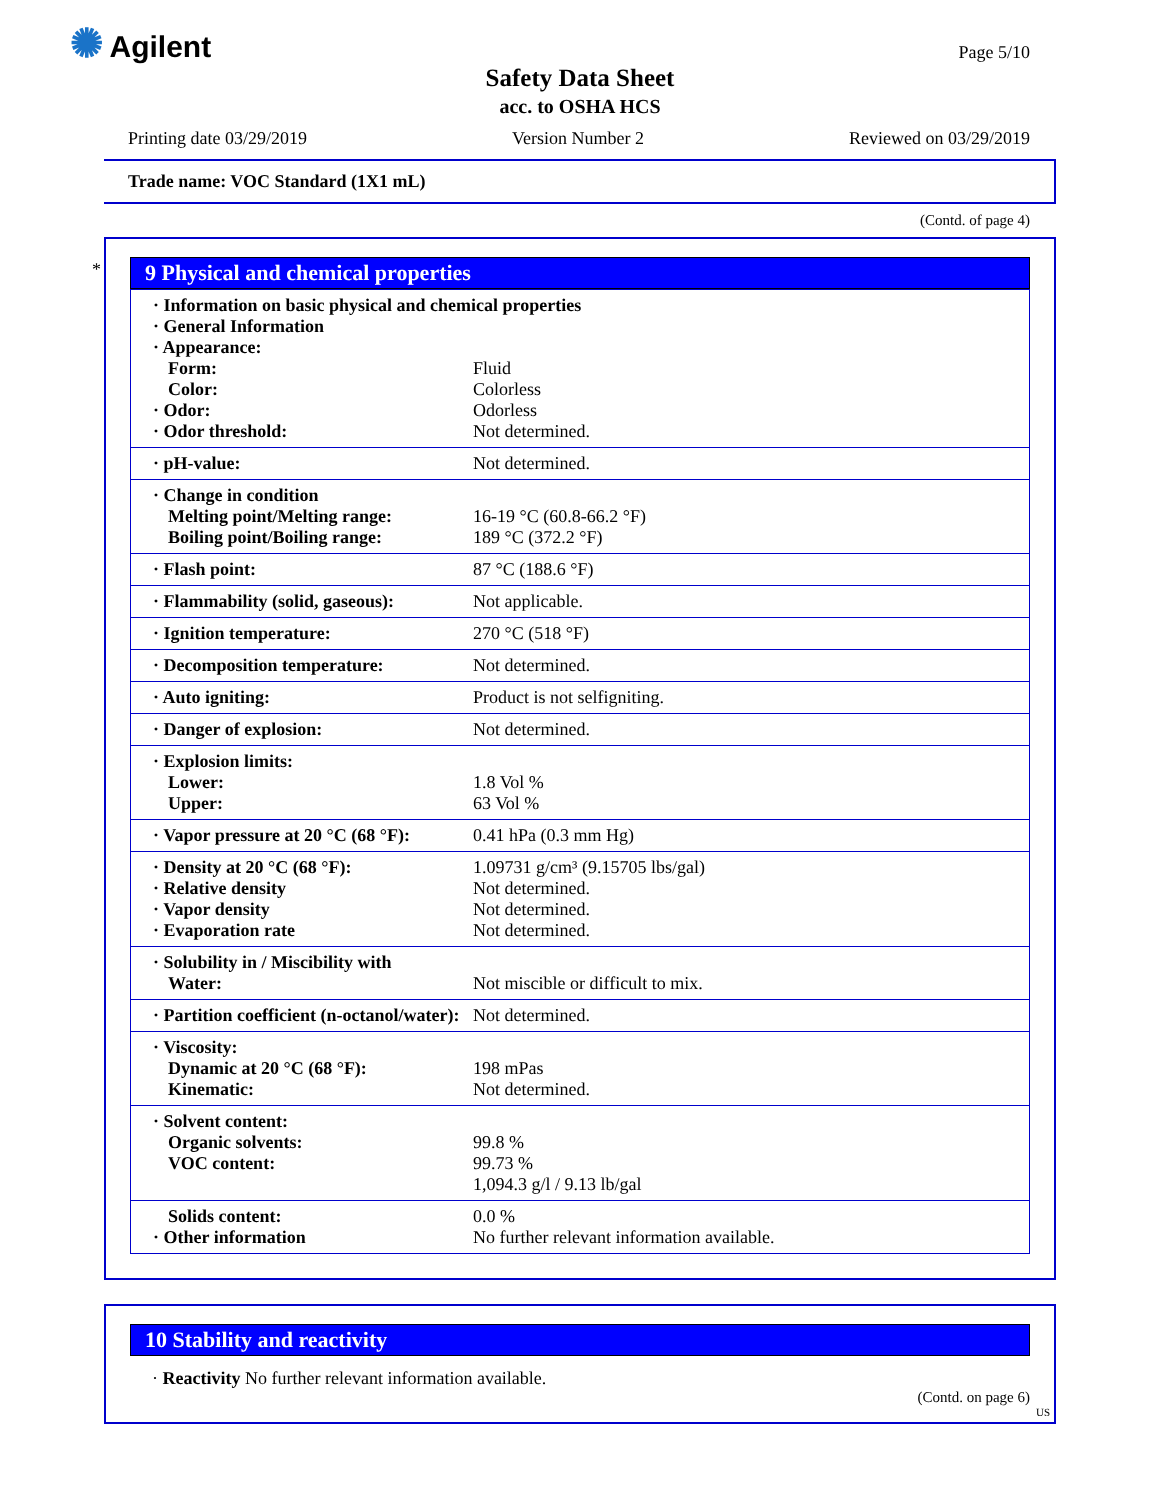✺ Agilent Page 5/10
Safety Data Sheet
acc. to OSHA HCS
Printing date 03/29/2019 Version Number 2 Reviewed on 03/29/2019
Trade name: VOC Standard (1X1 mL)
(Contd. of page 4)
*
9 Physical and chemical properties
| · Information on basic physical and chemical properties | |
| · General Information | |
| · Appearance: | |
| Form: | Fluid |
| Color: | Colorless |
| · Odor: | Odorless |
| · Odor threshold: | Not determined. |
| · pH-value: | Not determined. |
| · Change in condition | |
| Melting point/Melting range: | 16-19 °C (60.8-66.2 °F) |
| Boiling point/Boiling range: | 189 °C (372.2 °F) |
| · Flash point: | 87 °C (188.6 °F) |
| · Flammability (solid, gaseous): | Not applicable. |
| · Ignition temperature: | 270 °C (518 °F) |
| · Decomposition temperature: | Not determined. |
| · Auto igniting: | Product is not selfigniting. |
| · Danger of explosion: | Not determined. |
| · Explosion limits: | |
| Lower: | 1.8 Vol % |
| Upper: | 63 Vol % |
| · Vapor pressure at 20 °C (68 °F): | 0.41 hPa (0.3 mm Hg) |
| · Density at 20 °C (68 °F): | 1.09731 g/cm³ (9.15705 lbs/gal) |
| · Relative density | Not determined. |
| · Vapor density | Not determined. |
| · Evaporation rate | Not determined. |
| · Solubility in / Miscibility with | |
| Water: | Not miscible or difficult to mix. |
| · Partition coefficient (n-octanol/water): | Not determined. |
| · Viscosity: | |
| Dynamic at 20 °C (68 °F): | 198 mPas |
| Kinematic: | Not determined. |
| · Solvent content: | |
| Organic solvents: | 99.8 % |
| VOC content: | 99.73 % |
| | 1,094.3 g/l / 9.13 lb/gal |
| Solids content: | 0.0 % |
| · Other information | No further relevant information available. |
10 Stability and reactivity
· Reactivity No further relevant information available.
(Contd. on page 6)
US